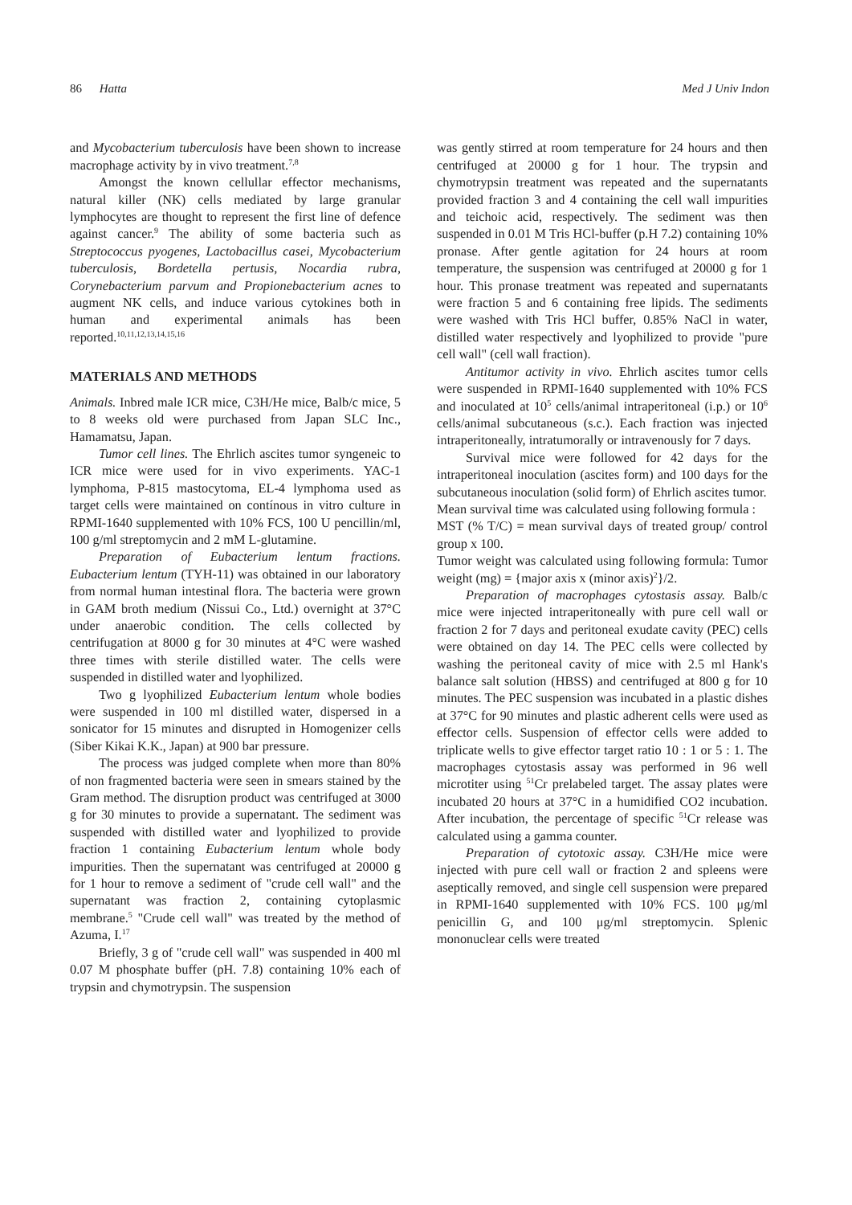86 Hatta Med J Univ Indon
and Mycobacterium tuberculosis have been shown to increase macrophage activity by in vivo treatment.<sup>7,8</sup>
Amongst the known cellullar effector mechanisms, natural killer (NK) cells mediated by large granular lymphocytes are thought to represent the first line of defence against cancer.<sup>9</sup> The ability of some bacteria such as Streptococcus pyogenes, Lactobacillus casei, Mycobacterium tuberculosis, Bordetella pertusis, Nocardia rubra, Corynebacterium parvum and Propionebacterium acnes to augment NK cells, and induce various cytokines both in human and experimental animals has been reported.<sup>10,11,12,13,14,15,16</sup>
MATERIALS AND METHODS
Animals. Inbred male ICR mice, C3H/He mice, Balb/c mice, 5 to 8 weeks old were purchased from Japan SLC Inc., Hamamatsu, Japan.
Tumor cell lines. The Ehrlich ascites tumor syngeneic to ICR mice were used for in vivo experiments. YAC-1 lymphoma, P-815 mastocytoma, EL-4 lymphoma used as target cells were maintained on contínous in vitro culture in RPMI-1640 supplemented with 10% FCS, 100 U pencillin/ml, 100 g/ml streptomycin and 2 mM L-glutamine.
Preparation of Eubacterium lentum fractions. Eubacterium lentum (TYH-11) was obtained in our laboratory from normal human intestinal flora. The bacteria were grown in GAM broth medium (Nissui Co., Ltd.) overnight at 37°C under anaerobic condition. The cells collected by centrifugation at 8000 g for 30 minutes at 4°C were washed three times with sterile distilled water. The cells were suspended in distilled water and lyophilized.
Two g lyophilized Eubacterium lentum whole bodies were suspended in 100 ml distilled water, dispersed in a sonicator for 15 minutes and disrupted in Homogenizer cells (Siber Kikai K.K., Japan) at 900 bar pressure.
The process was judged complete when more than 80% of non fragmented bacteria were seen in smears stained by the Gram method. The disruption product was centrifuged at 3000 g for 30 minutes to provide a supernatant. The sediment was suspended with distilled water and lyophilized to provide fraction 1 containing Eubacterium lentum whole body impurities. Then the supernatant was centrifuged at 20000 g for 1 hour to remove a sediment of "crude cell wall" and the supernatant was fraction 2, containing cytoplasmic membrane.<sup>5</sup> "Crude cell wall" was treated by the method of Azuma, I.<sup>17</sup>
Briefly, 3 g of "crude cell wall" was suspended in 400 ml 0.07 M phosphate buffer (pH. 7.8) containing 10% each of trypsin and chymotrypsin. The suspension
was gently stirred at room temperature for 24 hours and then centrifuged at 20000 g for 1 hour. The trypsin and chymotrypsin treatment was repeated and the supernatants provided fraction 3 and 4 containing the cell wall impurities and teichoic acid, respectively. The sediment was then suspended in 0.01 M Tris HCl-buffer (p.H 7.2) containing 10% pronase. After gentle agitation for 24 hours at room temperature, the suspension was centrifuged at 20000 g for 1 hour. This pronase treatment was repeated and supernatants were fraction 5 and 6 containing free lipids. The sediments were washed with Tris HCl buffer, 0.85% NaCl in water, distilled water respectively and lyophilized to provide "pure cell wall" (cell wall fraction).
Antitumor activity in vivo. Ehrlich ascites tumor cells were suspended in RPMI-1640 supplemented with 10% FCS and inoculated at 10<sup>5</sup> cells/animal intraperitoneal (i.p.) or 10<sup>6</sup> cells/animal subcutaneous (s.c.). Each fraction was injected intraperitoneally, intratumorally or intravenously for 7 days.
Survival mice were followed for 42 days for the intraperitoneal inoculation (ascites form) and 100 days for the subcutaneous inoculation (solid form) of Ehrlich ascites tumor.
Mean survival time was calculated using following formula :
MST (% T/C) = mean survival days of treated group/ control group x 100.
Tumor weight was calculated using following formula: Tumor weight (mg) = {major axis x (minor axis)<sup>2</sup>}/2.
Preparation of macrophages cytostasis assay. Balb/c mice were injected intraperitoneally with pure cell wall or fraction 2 for 7 days and peritoneal exudate cavity (PEC) cells were obtained on day 14. The PEC cells were collected by washing the peritoneal cavity of mice with 2.5 ml Hank's balance salt solution (HBSS) and centrifuged at 800 g for 10 minutes. The PEC suspension was incubated in a plastic dishes at 37°C for 90 minutes and plastic adherent cells were used as effector cells. Suspension of effector cells were added to triplicate wells to give effector target ratio 10 : 1 or 5 : 1. The macrophages cytostasis assay was performed in 96 well microtiter using <sup>51</sup>Cr prelabeled target. The assay plates were incubated 20 hours at 37°C in a humidified CO2 incubation. After incubation, the percentage of specific <sup>51</sup>Cr release was calculated using a gamma counter.
Preparation of cytotoxic assay. C3H/He mice were injected with pure cell wall or fraction 2 and spleens were aseptically removed, and single cell suspension were prepared in RPMI-1640 supplemented with 10% FCS. 100 μg/ml penicillin G, and 100 μg/ml streptomycin. Splenic mononuclear cells were treated